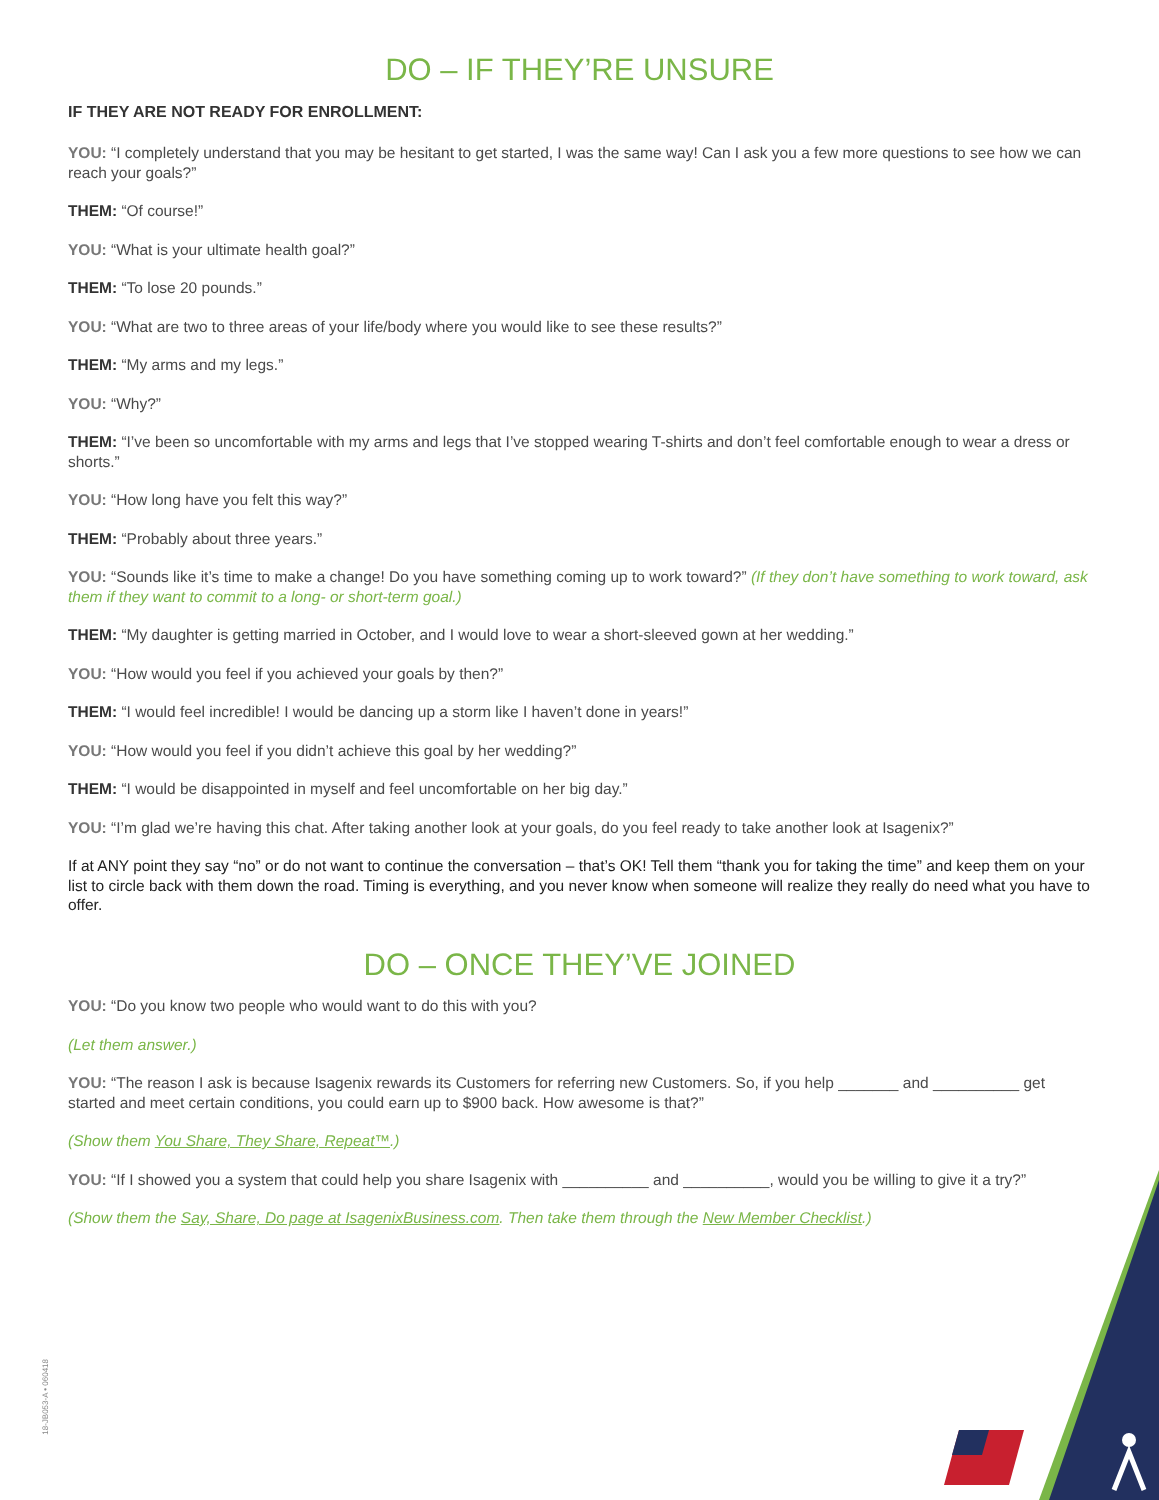DO – IF THEY’RE UNSURE
IF THEY ARE NOT READY FOR ENROLLMENT:
YOU: “I completely understand that you may be hesitant to get started, I was the same way! Can I ask you a few more questions to see how we can reach your goals?”
THEM: “Of course!”
YOU: “What is your ultimate health goal?”
THEM: “To lose 20 pounds.”
YOU: “What are two to three areas of your life/body where you would like to see these results?”
THEM: “My arms and my legs.”
YOU: “Why?”
THEM: “I’ve been so uncomfortable with my arms and legs that I’ve stopped wearing T-shirts and don’t feel comfortable enough to wear a dress or shorts.”
YOU: “How long have you felt this way?”
THEM: “Probably about three years.”
YOU: “Sounds like it’s time to make a change! Do you have something coming up to work toward?” (If they don’t have something to work toward, ask them if they want to commit to a long- or short-term goal.)
THEM: “My daughter is getting married in October, and I would love to wear a short-sleeved gown at her wedding.”
YOU: “How would you feel if you achieved your goals by then?”
THEM: “I would feel incredible! I would be dancing up a storm like I haven’t done in years!”
YOU: “How would you feel if you didn’t achieve this goal by her wedding?”
THEM: “I would be disappointed in myself and feel uncomfortable on her big day.”
YOU: “I’m glad we’re having this chat. After taking another look at your goals, do you feel ready to take another look at Isagenix?”
If at ANY point they say “no” or do not want to continue the conversation – that’s OK! Tell them “thank you for taking the time” and keep them on your list to circle back with them down the road. Timing is everything, and you never know when someone will realize they really do need what you have to offer.
DO – ONCE THEY’VE JOINED
YOU: “Do you know two people who would want to do this with you?
(Let them answer.)
YOU: “The reason I ask is because Isagenix rewards its Customers for referring new Customers. So, if you help _______ and __________ get started and meet certain conditions, you could earn up to $900 back. How awesome is that?”
(Show them You Share, They Share, Repeat™.)
YOU: “If I showed you a system that could help you share Isagenix with __________ and __________, would you be willing to give it a try?”
(Show them the Say, Share, Do page at IsagenixBusiness.com. Then take them through the New Member Checklist.)
18-JB053-A • 060418